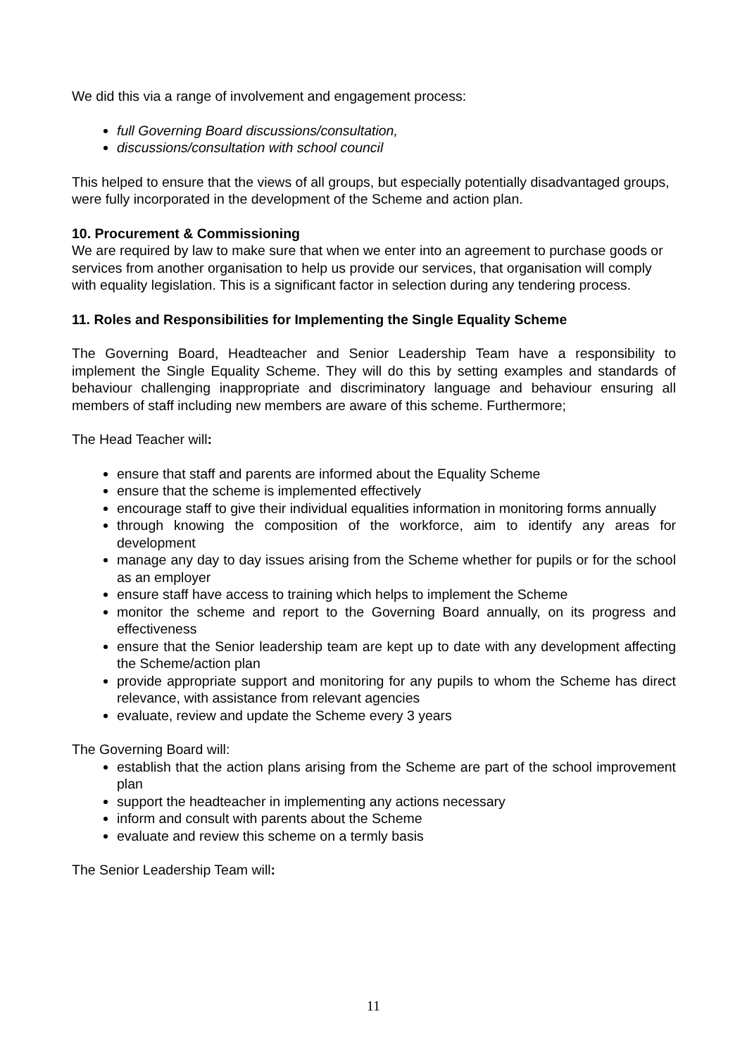We did this via a range of involvement and engagement process:
full Governing Board discussions/consultation,
discussions/consultation with school council
This helped to ensure that the views of all groups, but especially potentially disadvantaged groups, were fully incorporated in the development of the Scheme and action plan.
10. Procurement & Commissioning
We are required by law to make sure that when we enter into an agreement to purchase goods or services from another organisation to help us provide our services, that organisation will comply with equality legislation. This is a significant factor in selection during any tendering process.
11. Roles and Responsibilities for Implementing the Single Equality Scheme
The Governing Board, Headteacher and Senior Leadership Team have a responsibility to implement the Single Equality Scheme. They will do this by setting examples and standards of behaviour challenging inappropriate and discriminatory language and behaviour ensuring all members of staff including new members are aware of this scheme. Furthermore;
The Head Teacher will:
ensure that staff and parents are informed about the Equality Scheme
ensure that the scheme is implemented effectively
encourage staff to give their individual equalities information in monitoring forms annually
through knowing the composition of the workforce, aim to identify any areas for development
manage any day to day issues arising from the Scheme whether for pupils or for the school as an employer
ensure staff have access to training which helps to implement the Scheme
monitor the scheme and report to the Governing Board annually, on its progress and effectiveness
ensure that the Senior leadership team are kept up to date with any development affecting the Scheme/action plan
provide appropriate support and monitoring for any pupils to whom the Scheme has direct relevance, with assistance from relevant agencies
evaluate, review and update the Scheme every 3 years
The Governing Board will:
establish that the action plans arising from the Scheme are part of the school improvement plan
support the headteacher in implementing any actions necessary
inform and consult with parents about the Scheme
evaluate and review this scheme on a termly basis
The Senior Leadership Team will:
11